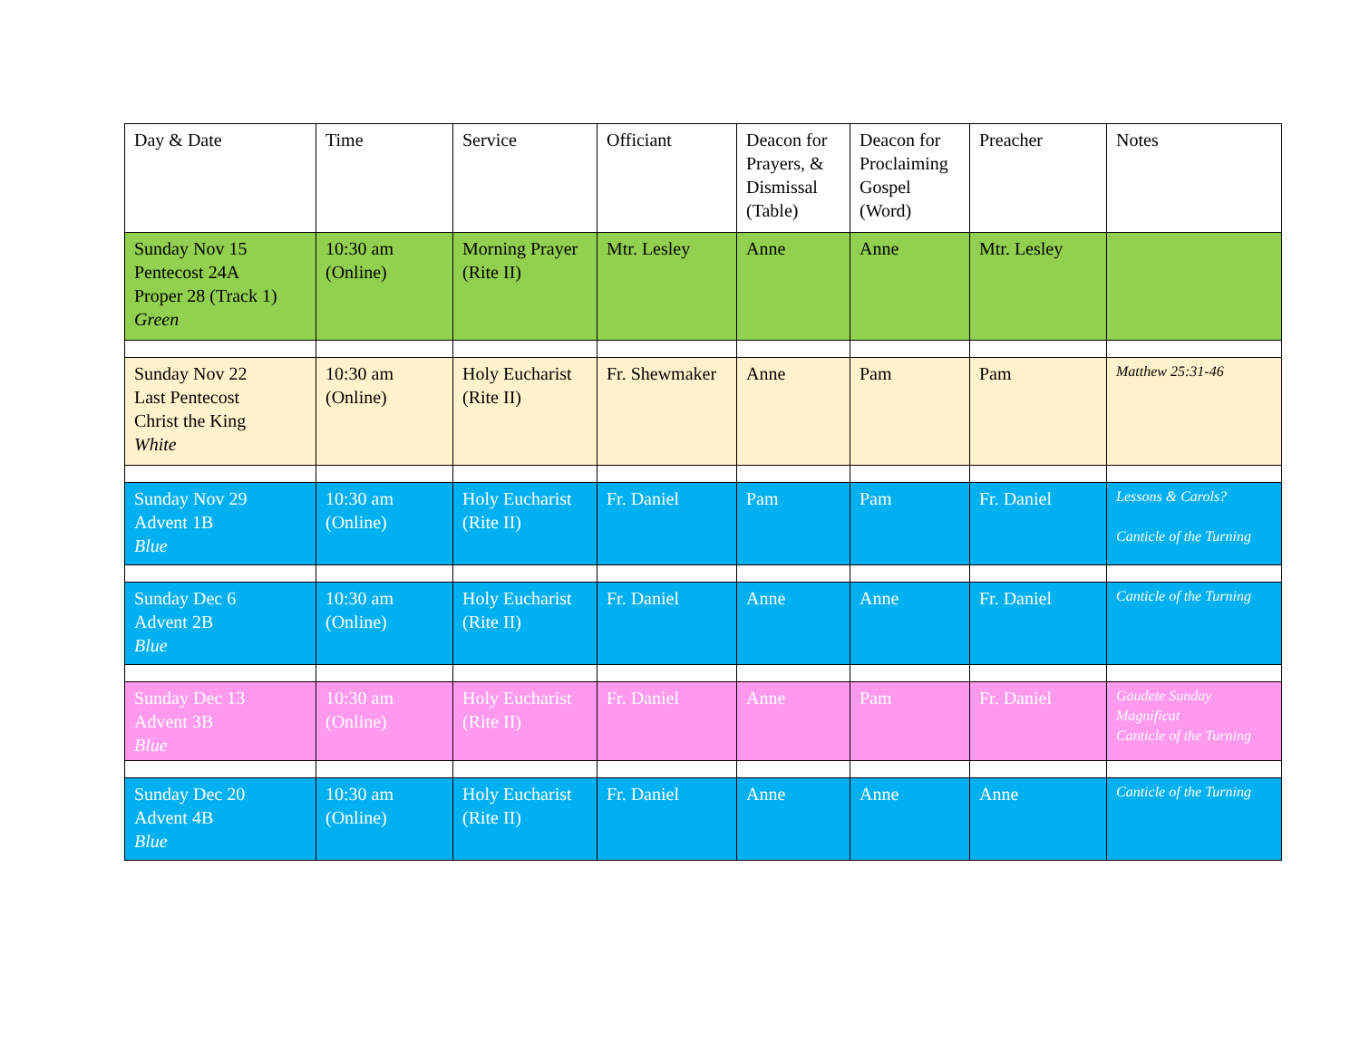| Day & Date | Time | Service | Officiant | Deacon for Prayers, & Dismissal (Table) | Deacon for Proclaiming Gospel (Word) | Preacher | Notes |
| --- | --- | --- | --- | --- | --- | --- | --- |
| Sunday Nov 15 Pentecost 24A Proper 28 (Track 1) Green | 10:30 am (Online) | Morning Prayer (Rite II) | Mtr. Lesley | Anne | Anne | Mtr. Lesley | |
| Sunday Nov 22 Last Pentecost Christ the King White | 10:30 am (Online) | Holy Eucharist (Rite II) | Fr. Shewmaker | Anne | Pam | Pam | Matthew 25:31-46 |
| Sunday Nov 29 Advent 1B Blue | 10:30 am (Online) | Holy Eucharist (Rite II) | Fr. Daniel | Pam | Pam | Fr. Daniel | Lessons & Carols? Canticle of the Turning |
| Sunday Dec 6 Advent 2B Blue | 10:30 am (Online) | Holy Eucharist (Rite II) | Fr. Daniel | Anne | Anne | Fr. Daniel | Canticle of the Turning |
| Sunday Dec 13 Advent 3B Blue | 10:30 am (Online) | Holy Eucharist (Rite II) | Fr. Daniel | Anne | Pam | Fr. Daniel | Gaudete Sunday Magnificat Canticle of the Turning |
| Sunday Dec 20 Advent 4B Blue | 10:30 am (Online) | Holy Eucharist (Rite II) | Fr. Daniel | Anne | Anne | Anne | Canticle of the Turning |